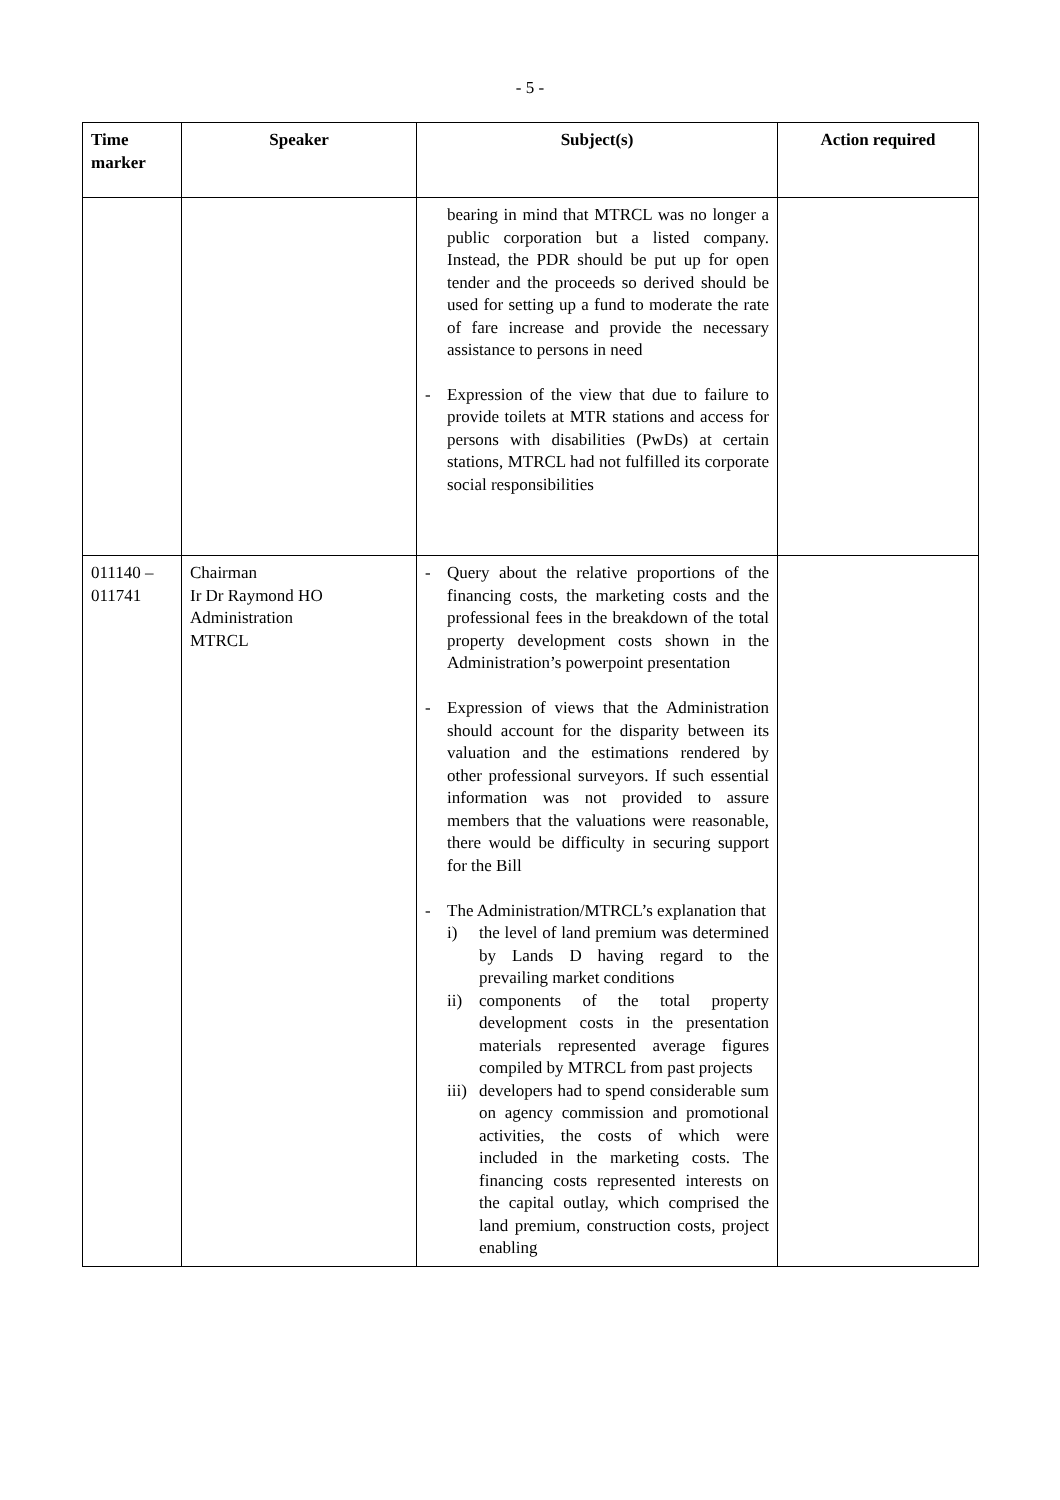- 5 -
| Time marker | Speaker | Subject(s) | Action required |
| --- | --- | --- | --- |
| | | bearing in mind that MTRCL was no longer a public corporation but a listed company. Instead, the PDR should be put up for open tender and the proceeds so derived should be used for setting up a fund to moderate the rate of fare increase and provide the necessary assistance to persons in need - Expression of the view that due to failure to provide toilets at MTR stations and access for persons with disabilities (PwDs) at certain stations, MTRCL had not fulfilled its corporate social responsibilities | |
| 011140 – 011741 | Chairman Ir Dr Raymond HO Administration MTRCL | - Query about the relative proportions of the financing costs, the marketing costs and the professional fees in the breakdown of the total property development costs shown in the Administration’s powerpoint presentation - Expression of views that the Administration should account for the disparity between its valuation and the estimations rendered by other professional surveyors. If such essential information was not provided to assure members that the valuations were reasonable, there would be difficulty in securing support for the Bill - The Administration/MTRCL’s explanation that i) the level of land premium was determined by Lands D having regard to the prevailing market conditions ii) components of the total property development costs in the presentation materials represented average figures compiled by MTRCL from past projects iii) developers had to spend considerable sum on agency commission and promotional activities, the costs of which were included in the marketing costs. The financing costs represented interests on the capital outlay, which comprised the land premium, construction costs, project enabling | |